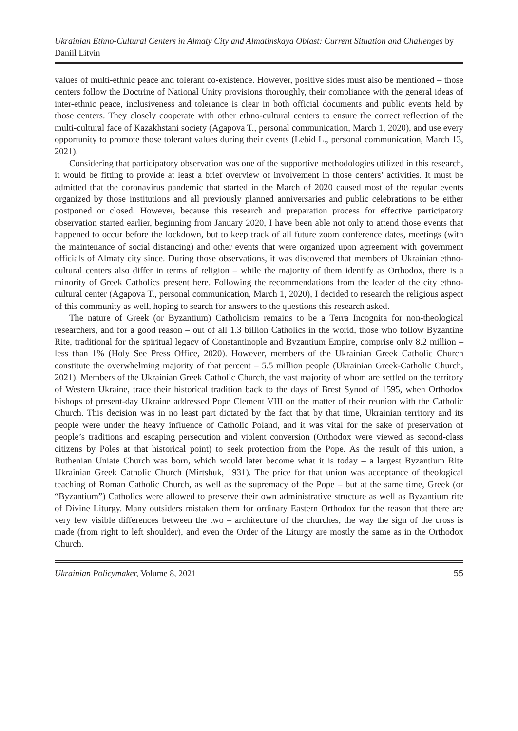Ukrainian Ethno-Cultural Centers in Almaty City and Almatinskaya Oblast: Current Situation and Challenges by Daniil Litvin
values of multi-ethnic peace and tolerant co-existence. However, positive sides must also be mentioned – those centers follow the Doctrine of National Unity provisions thoroughly, their compliance with the general ideas of inter-ethnic peace, inclusiveness and tolerance is clear in both official documents and public events held by those centers. They closely cooperate with other ethno-cultural centers to ensure the correct reflection of the multi-cultural face of Kazakhstani society (Agapova T., personal communication, March 1, 2020), and use every opportunity to promote those tolerant values during their events (Lebid L., personal communication, March 13, 2021).
Considering that participatory observation was one of the supportive methodologies utilized in this research, it would be fitting to provide at least a brief overview of involvement in those centers’ activities. It must be admitted that the coronavirus pandemic that started in the March of 2020 caused most of the regular events organized by those institutions and all previously planned anniversaries and public celebrations to be either postponed or closed. However, because this research and preparation process for effective participatory observation started earlier, beginning from January 2020, I have been able not only to attend those events that happened to occur before the lockdown, but to keep track of all future zoom conference dates, meetings (with the maintenance of social distancing) and other events that were organized upon agreement with government officials of Almaty city since. During those observations, it was discovered that members of Ukrainian ethno-cultural centers also differ in terms of religion – while the majority of them identify as Orthodox, there is a minority of Greek Catholics present here. Following the recommendations from the leader of the city ethno-cultural center (Agapova T., personal communication, March 1, 2020), I decided to research the religious aspect of this community as well, hoping to search for answers to the questions this research asked.
The nature of Greek (or Byzantium) Catholicism remains to be a Terra Incognita for non-theological researchers, and for a good reason – out of all 1.3 billion Catholics in the world, those who follow Byzantine Rite, traditional for the spiritual legacy of Constantinople and Byzantium Empire, comprise only 8.2 million – less than 1% (Holy See Press Office, 2020). However, members of the Ukrainian Greek Catholic Church constitute the overwhelming majority of that percent – 5.5 million people (Ukrainian Greek-Catholic Church, 2021). Members of the Ukrainian Greek Catholic Church, the vast majority of whom are settled on the territory of Western Ukraine, trace their historical tradition back to the days of Brest Synod of 1595, when Orthodox bishops of present-day Ukraine addressed Pope Clement VIII on the matter of their reunion with the Catholic Church. This decision was in no least part dictated by the fact that by that time, Ukrainian territory and its people were under the heavy influence of Catholic Poland, and it was vital for the sake of preservation of people’s traditions and escaping persecution and violent conversion (Orthodox were viewed as second-class citizens by Poles at that historical point) to seek protection from the Pope. As the result of this union, a Ruthenian Uniate Church was born, which would later become what it is today – a largest Byzantium Rite Ukrainian Greek Catholic Church (Mirtshuk, 1931). The price for that union was acceptance of theological teaching of Roman Catholic Church, as well as the supremacy of the Pope – but at the same time, Greek (or “Byzantium”) Catholics were allowed to preserve their own administrative structure as well as Byzantium rite of Divine Liturgy. Many outsiders mistaken them for ordinary Eastern Orthodox for the reason that there are very few visible differences between the two – architecture of the churches, the way the sign of the cross is made (from right to left shoulder), and even the Order of the Liturgy are mostly the same as in the Orthodox Church.
Ukrainian Policymaker, Volume 8, 2021 55